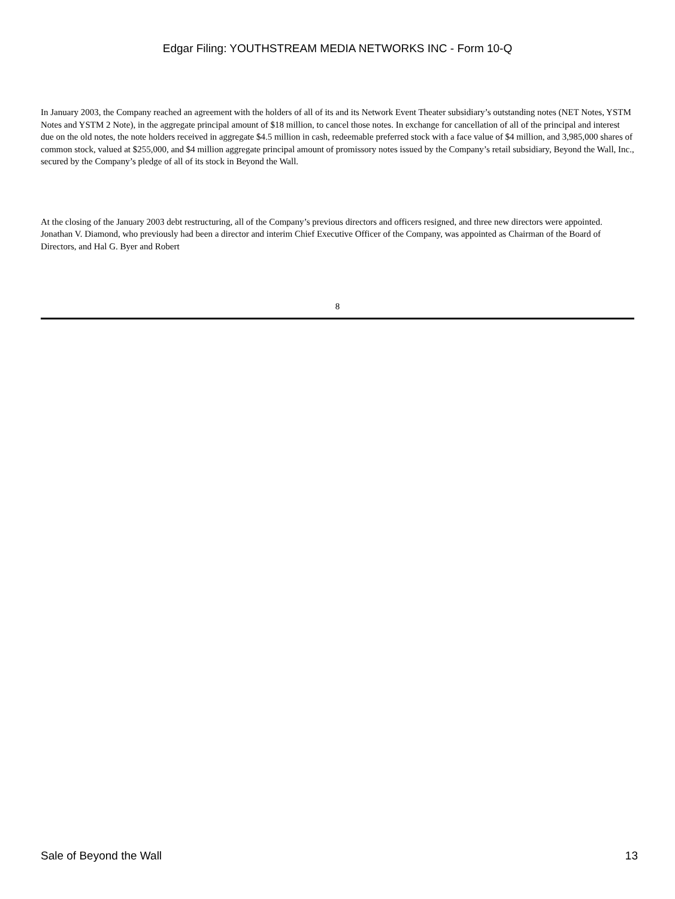Edgar Filing: YOUTHSTREAM MEDIA NETWORKS INC - Form 10-Q
In January 2003, the Company reached an agreement with the holders of all of its and its Network Event Theater subsidiary’s outstanding notes (NET Notes, YSTM Notes and YSTM 2 Note), in the aggregate principal amount of $18 million, to cancel those notes. In exchange for cancellation of all of the principal and interest due on the old notes, the note holders received in aggregate $4.5 million in cash, redeemable preferred stock with a face value of $4 million, and 3,985,000 shares of common stock, valued at $255,000, and $4 million aggregate principal amount of promissory notes issued by the Company’s retail subsidiary, Beyond the Wall, Inc., secured by the Company’s pledge of all of its stock in Beyond the Wall.
At the closing of the January 2003 debt restructuring, all of the Company’s previous directors and officers resigned, and three new directors were appointed. Jonathan V. Diamond, who previously had been a director and interim Chief Executive Officer of the Company, was appointed as Chairman of the Board of Directors, and Hal G. Byer and Robert
8
Sale of Beyond the Wall 13